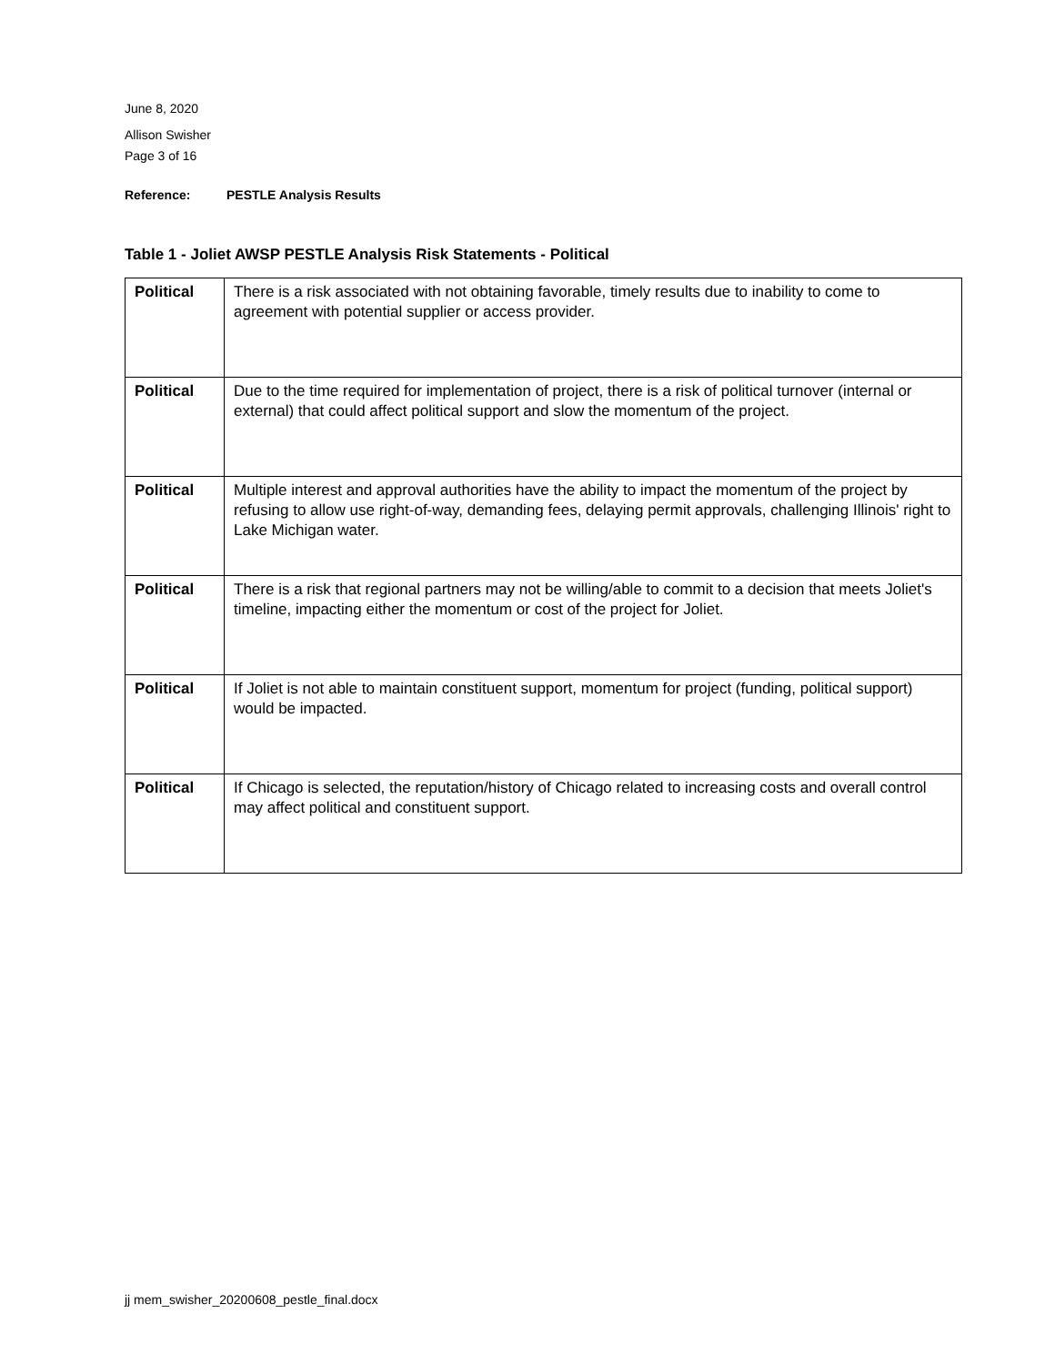June 8, 2020
Allison Swisher
Page 3 of 16
Reference: PESTLE Analysis Results
Table 1 - Joliet AWSP PESTLE Analysis Risk Statements - Political
| Political | There is a risk associated with not obtaining favorable, timely results due to inability to come to agreement with potential supplier or access provider. |
| Political | Due to the time required for implementation of project, there is a risk of political turnover (internal or external) that could affect political support and slow the momentum of the project. |
| Political | Multiple interest and approval authorities have the ability to impact the momentum of the project by refusing to allow use right-of-way, demanding fees, delaying permit approvals, challenging Illinois' right to Lake Michigan water. |
| Political | There is a risk that regional partners may not be willing/able to commit to a decision that meets Joliet's timeline, impacting either the momentum or cost of the project for Joliet. |
| Political | If Joliet is not able to maintain constituent support, momentum for project (funding, political support) would be impacted. |
| Political | If Chicago is selected, the reputation/history of Chicago related to increasing costs and overall control may affect political and constituent support. |
jj mem_swisher_20200608_pestle_final.docx